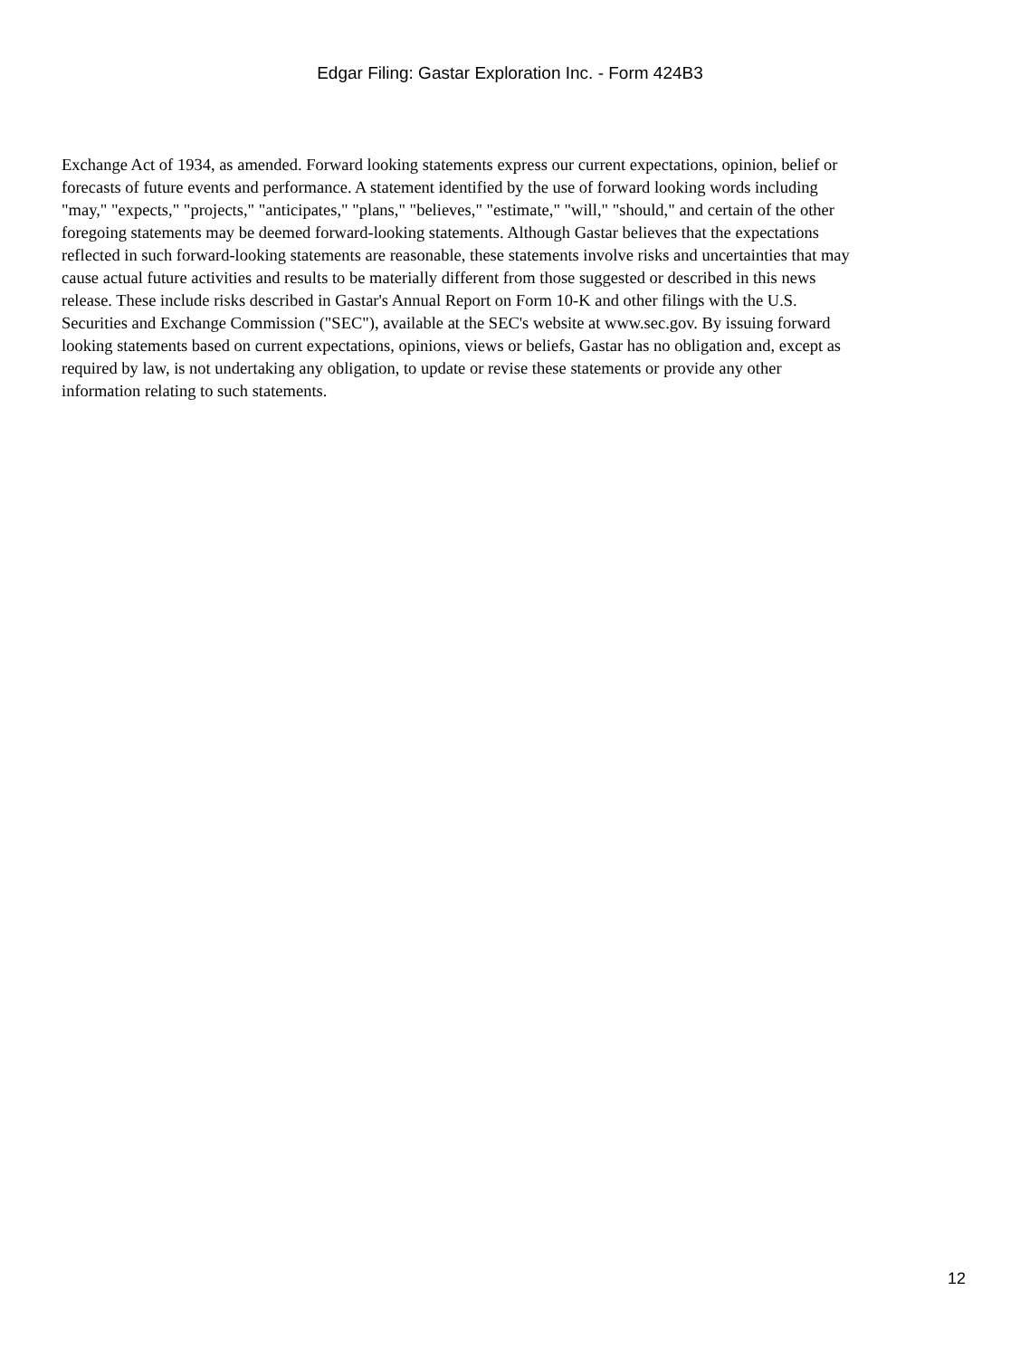Edgar Filing: Gastar Exploration Inc. - Form 424B3
Exchange Act of 1934, as amended. Forward looking statements express our current expectations, opinion, belief or forecasts of future events and performance. A statement identified by the use of forward looking words including "may," "expects," "projects," "anticipates," "plans," "believes," "estimate," "will," "should," and certain of the other foregoing statements may be deemed forward-looking statements. Although Gastar believes that the expectations reflected in such forward-looking statements are reasonable, these statements involve risks and uncertainties that may cause actual future activities and results to be materially different from those suggested or described in this news release. These include risks described in Gastar's Annual Report on Form 10-K and other filings with the U.S. Securities and Exchange Commission ("SEC"), available at the SEC's website at www.sec.gov. By issuing forward looking statements based on current expectations, opinions, views or beliefs, Gastar has no obligation and, except as required by law, is not undertaking any obligation, to update or revise these statements or provide any other information relating to such statements.
12